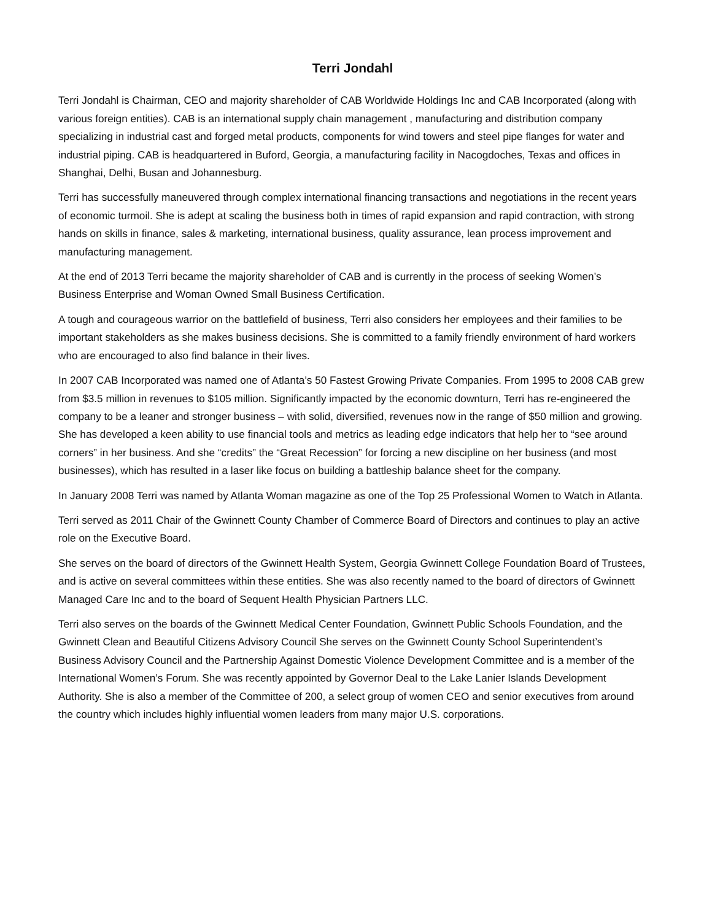Terri Jondahl
Terri Jondahl is Chairman, CEO and majority shareholder of CAB Worldwide Holdings Inc and CAB Incorporated (along with various foreign entities). CAB is an international supply chain management , manufacturing and distribution company specializing in industrial cast and forged metal products, components for wind towers and steel pipe flanges for water and industrial piping. CAB is headquartered in Buford, Georgia, a manufacturing facility in Nacogdoches, Texas and offices in Shanghai, Delhi, Busan and Johannesburg.
Terri has successfully maneuvered through complex international financing transactions and negotiations in the recent years of economic turmoil. She is adept at scaling the business both in times of rapid expansion and rapid contraction, with strong hands on skills in finance, sales & marketing, international business, quality assurance, lean process improvement and manufacturing management.
At the end of 2013 Terri became the majority shareholder of CAB and is currently in the process of seeking Women’s Business Enterprise and Woman Owned Small Business Certification.
A tough and courageous warrior on the battlefield of business, Terri also considers her employees and their families to be important stakeholders as she makes business decisions. She is committed to a family friendly environment of hard workers who are encouraged to also find balance in their lives.
In 2007 CAB Incorporated was named one of Atlanta’s 50 Fastest Growing Private Companies. From 1995 to 2008 CAB grew from $3.5 million in revenues to $105 million. Significantly impacted by the economic downturn, Terri has re-engineered the company to be a leaner and stronger business – with solid, diversified, revenues now in the range of $50 million and growing. She has developed a keen ability to use financial tools and metrics as leading edge indicators that help her to “see around corners” in her business. And she “credits” the “Great Recession” for forcing a new discipline on her business (and most businesses), which has resulted in a laser like focus on building a battleship balance sheet for the company.
In January 2008 Terri was named by Atlanta Woman magazine as one of the Top 25 Professional Women to Watch in Atlanta.
Terri served as 2011 Chair of the Gwinnett County Chamber of Commerce Board of Directors and continues to play an active role on the Executive Board.
She serves on the board of directors of the Gwinnett Health System, Georgia Gwinnett College Foundation Board of Trustees, and is active on several committees within these entities. She was also recently named to the board of directors of Gwinnett Managed Care Inc and to the board of Sequent Health Physician Partners LLC.
Terri also serves on the boards of the Gwinnett Medical Center Foundation, Gwinnett Public Schools Foundation, and the Gwinnett Clean and Beautiful Citizens Advisory Council She serves on the Gwinnett County School Superintendent’s Business Advisory Council and the Partnership Against Domestic Violence Development Committee and is a member of the International Women’s Forum. She was recently appointed by Governor Deal to the Lake Lanier Islands Development Authority. She is also a member of the Committee of 200, a select group of women CEO and senior executives from around the country which includes highly influential women leaders from many major U.S. corporations.